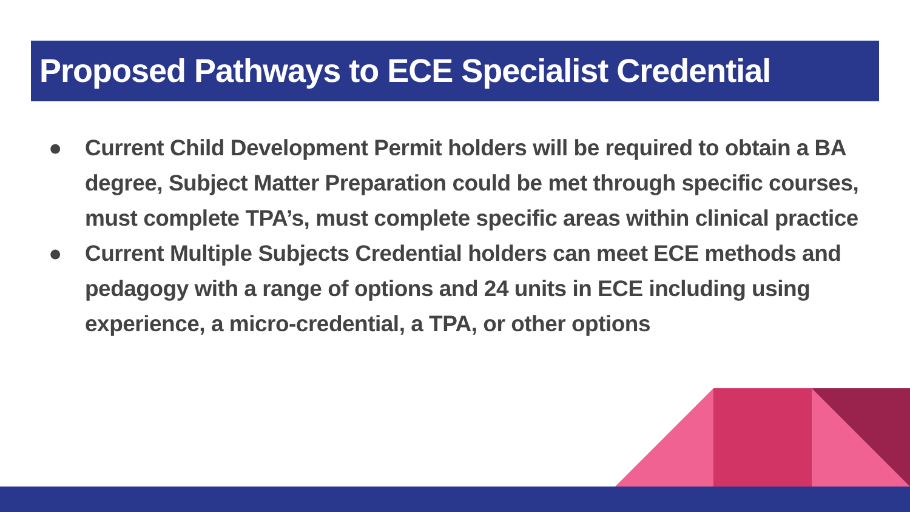Proposed Pathways to ECE Specialist Credential
● Current Child Development Permit holders will be required to obtain a BA degree, Subject Matter Preparation could be met through specific courses, must complete TPA’s, must complete specific areas within clinical practice
● Current Multiple Subjects Credential holders can meet ECE methods and pedagogy with a range of options and 24 units in ECE including using experience, a micro-credential, a TPA, or other options